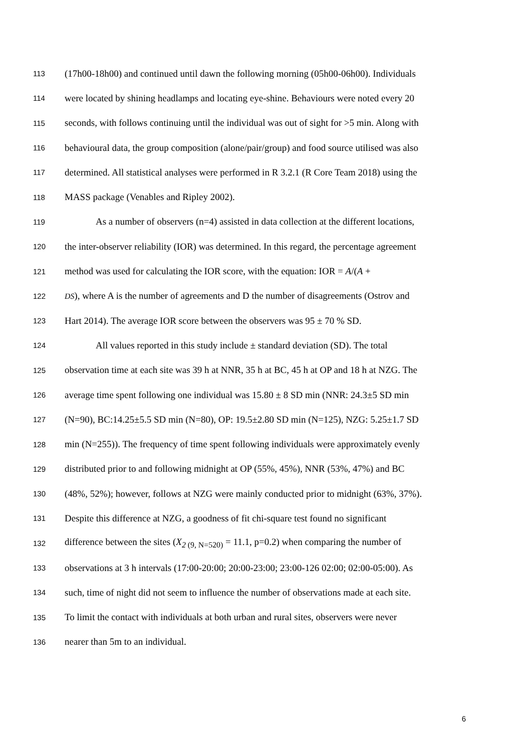113 (17h00-18h00) and continued until dawn the following morning (05h00-06h00). Individuals
114 were located by shining headlamps and locating eye-shine. Behaviours were noted every 20
115 seconds, with follows continuing until the individual was out of sight for >5 min. Along with
116 behavioural data, the group composition (alone/pair/group) and food source utilised was also
117 determined. All statistical analyses were performed in R 3.2.1 (R Core Team 2018) using the
118 MASS package (Venables and Ripley 2002).
119 As a number of observers (n=4) assisted in data collection at the different locations,
120 the inter-observer reliability (IOR) was determined. In this regard, the percentage agreement
121 method was used for calculating the IOR score, with the equation: IOR = A/(A +
122 DS), where A is the number of agreements and D the number of disagreements (Ostrov and
123 Hart 2014). The average IOR score between the observers was 95 ± 70 % SD.
124 All values reported in this study include ± standard deviation (SD). The total
125 observation time at each site was 39 h at NNR, 35 h at BC, 45 h at OP and 18 h at NZG. The
126 average time spent following one individual was 15.80 ± 8 SD min (NNR: 24.3±5 SD min
127 (N=90), BC:14.25±5.5 SD min (N=80), OP: 19.5±2.80 SD min (N=125), NZG: 5.25±1.7 SD
128 min (N=255)). The frequency of time spent following individuals were approximately evenly
129 distributed prior to and following midnight at OP (55%, 45%), NNR (53%, 47%) and BC
130 (48%, 52%); however, follows at NZG were mainly conducted prior to midnight (63%, 37%).
131 Despite this difference at NZG, a goodness of fit chi-square test found no significant
132 difference between the sites (X<sub>2 (9, N=520)</sub> = 11.1, p=0.2) when comparing the number of
133 observations at 3 h intervals (17:00-20:00; 20:00-23:00; 23:00-126 02:00; 02:00-05:00). As
134 such, time of night did not seem to influence the number of observations made at each site.
135 To limit the contact with individuals at both urban and rural sites, observers were never
136 nearer than 5m to an individual.
6